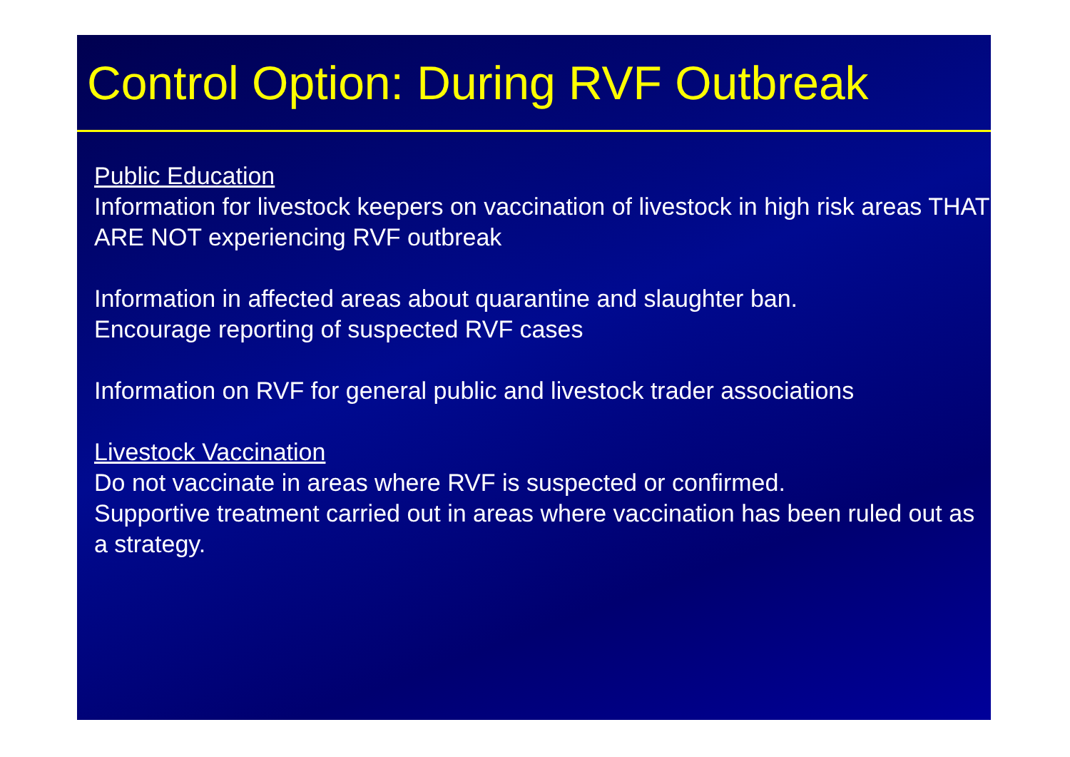Control Option: During RVF Outbreak
Public Education
Information for livestock keepers on vaccination of livestock in high risk areas THAT ARE NOT experiencing RVF outbreak
Information in affected areas about quarantine and slaughter ban.
Encourage reporting of suspected RVF cases
Information on RVF for general public and livestock trader associations
Livestock Vaccination
Do not vaccinate in areas where RVF is suspected or confirmed.
Supportive treatment carried out in areas where vaccination has been ruled out as a strategy.